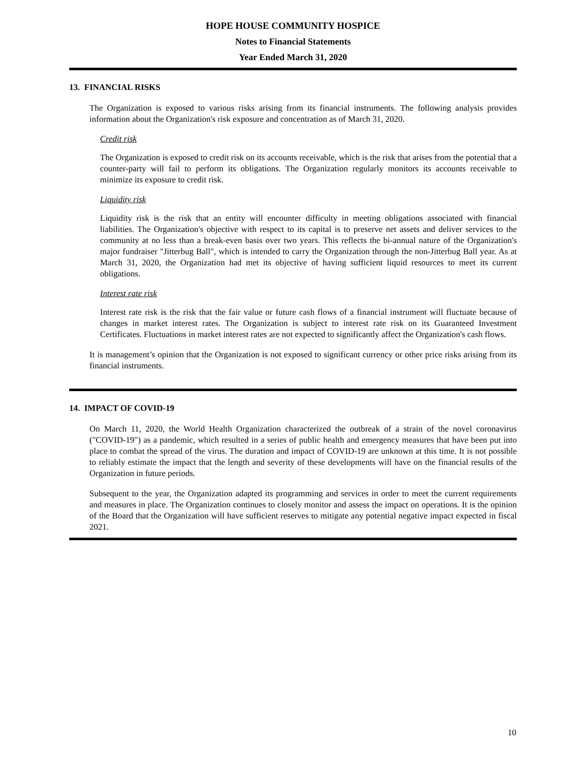HOPE HOUSE COMMUNITY HOSPICE
Notes to Financial Statements
Year Ended March 31, 2020
13. FINANCIAL RISKS
The Organization is exposed to various risks arising from its financial instruments. The following analysis provides information about the Organization's risk exposure and concentration as of March 31, 2020.
Credit risk
The Organization is exposed to credit risk on its accounts receivable, which is the risk that arises from the potential that a counter-party will fail to perform its obligations. The Organization regularly monitors its accounts receivable to minimize its exposure to credit risk.
Liquidity risk
Liquidity risk is the risk that an entity will encounter difficulty in meeting obligations associated with financial liabilities. The Organization's objective with respect to its capital is to preserve net assets and deliver services to the community at no less than a break-even basis over two years. This reflects the bi-annual nature of the Organization's major fundraiser "Jitterbug Ball", which is intended to carry the Organization through the non-Jitterbug Ball year. As at March 31, 2020, the Organization had met its objective of having sufficient liquid resources to meet its current obligations.
Interest rate risk
Interest rate risk is the risk that the fair value or future cash flows of a financial instrument will fluctuate because of changes in market interest rates. The Organization is subject to interest rate risk on its Guaranteed Investment Certificates. Fluctuations in market interest rates are not expected to significantly affect the Organization's cash flows.
It is management’s opinion that the Organization is not exposed to significant currency or other price risks arising from its financial instruments.
14. IMPACT OF COVID-19
On March 11, 2020, the World Health Organization characterized the outbreak of a strain of the novel coronavirus ("COVID-19") as a pandemic, which resulted in a series of public health and emergency measures that have been put into place to combat the spread of the virus. The duration and impact of COVID-19 are unknown at this time. It is not possible to reliably estimate the impact that the length and severity of these developments will have on the financial results of the Organization in future periods.
Subsequent to the year, the Organization adapted its programming and services in order to meet the current requirements and measures in place. The Organization continues to closely monitor and assess the impact on operations. It is the opinion of the Board that the Organization will have sufficient reserves to mitigate any potential negative impact expected in fiscal 2021.
10